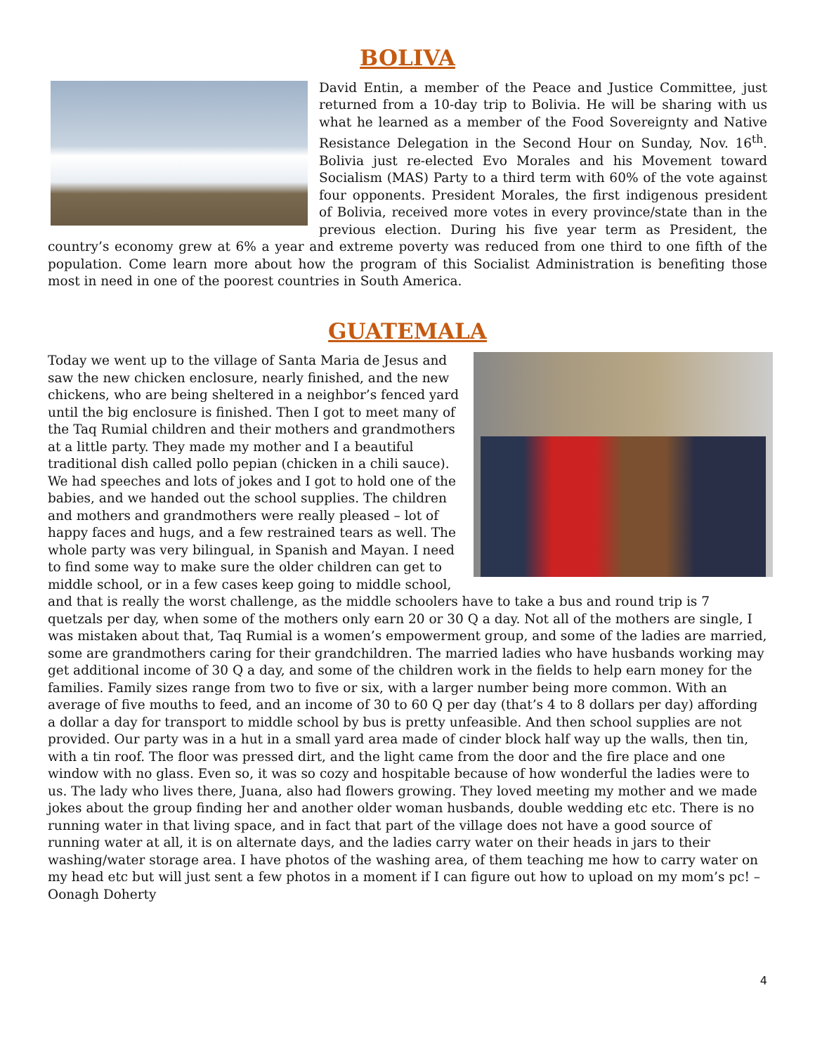BOLIVA
David Entin, a member of the Peace and Justice Committee, just returned from a 10-day trip to Bolivia. He will be sharing with us what he learned as a member of the Food Sovereignty and Native Resistance Delegation in the Second Hour on Sunday, Nov. 16<sup>th</sup>. Bolivia just re-elected Evo Morales and his Movement toward Socialism (MAS) Party to a third term with 60% of the vote against four opponents. President Morales, the first indigenous president of Bolivia, received more votes in every province/state than in the previous election. During his five year term as President, the country’s economy grew at 6% a year and extreme poverty was reduced from one third to one fifth of the population. Come learn more about how the program of this Socialist Administration is benefiting those most in need in one of the poorest countries in South America.
GUATEMALA
Today we went up to the village of Santa Maria de Jesus and saw the new chicken enclosure, nearly finished, and the new chickens, who are being sheltered in a neighbor’s fenced yard until the big enclosure is finished. Then I got to meet many of the Taq Rumial children and their mothers and grandmothers at a little party. They made my mother and I a beautiful traditional dish called pollo pepian (chicken in a chili sauce). We had speeches and lots of jokes and I got to hold one of the babies, and we handed out the school supplies. The children and mothers and grandmothers were really pleased – lot of happy faces and hugs, and a few restrained tears as well. The whole party was very bilingual, in Spanish and Mayan. I need to find some way to make sure the older children can get to middle school, or in a few cases keep going to middle school, and that is really the worst challenge, as the middle schoolers have to take a bus and round trip is 7 quetzals per day, when some of the mothers only earn 20 or 30 Q a day. Not all of the mothers are single, I was mistaken about that, Taq Rumial is a women’s empowerment group, and some of the ladies are married, some are grandmothers caring for their grandchildren. The married ladies who have husbands working may get additional income of 30 Q a day, and some of the children work in the fields to help earn money for the families. Family sizes range from two to five or six, with a larger number being more common. With an average of five mouths to feed, and an income of 30 to 60 Q per day (that’s 4 to 8 dollars per day) affording a dollar a day for transport to middle school by bus is pretty unfeasible. And then school supplies are not provided. Our party was in a hut in a small yard area made of cinder block half way up the walls, then tin, with a tin roof. The floor was pressed dirt, and the light came from the door and the fire place and one window with no glass. Even so, it was so cozy and hospitable because of how wonderful the ladies were to us. The lady who lives there, Juana, also had flowers growing. They loved meeting my mother and we made jokes about the group finding her and another older woman husbands, double wedding etc etc. There is no running water in that living space, and in fact that part of the village does not have a good source of running water at all, it is on alternate days, and the ladies carry water on their heads in jars to their washing/water storage area. I have photos of the washing area, of them teaching me how to carry water on my head etc but will just sent a few photos in a moment if I can figure out how to upload on my mom’s pc! – Oonagh Doherty
4